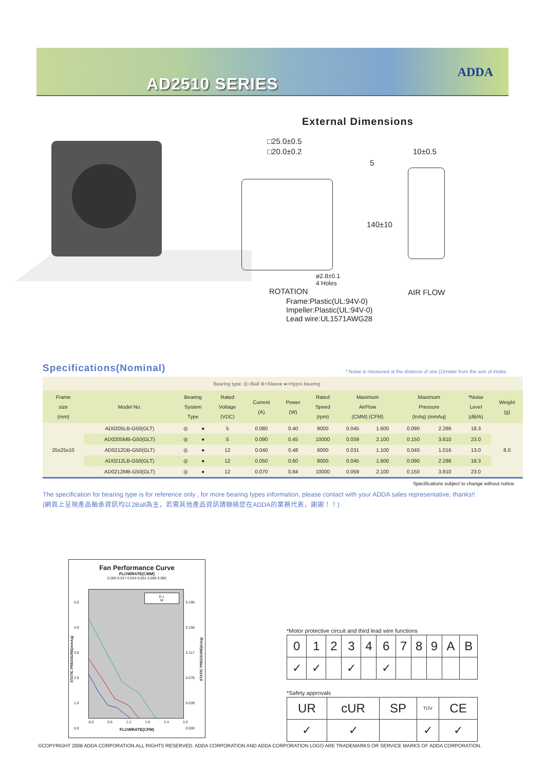AD2510 SERIES
ADDA
External Dimensions
□25.0±0.5
□20.0±0.2
5
140±10
10±0.5
ø2.8±0.1
4 Holes
ROTATION AIR FLOW
Frame:Plastic(UL:94V-0)
Impeller:Plastic(UL:94V-0)
Lead wire:UL1571AWG28
Specifications(Nominal)
*:Noise is measured at the distance of one (1)meter from the axis of intake.
| Bearing type: ◎=Ball ※=Sleeve ●=Hypro bearing | | | | | | | | | | | | | |
| Frame size (mm) | Model No. | Bearing System Type | | Rated Voltage (VDC) | Current (A) | Power (W) | Rated Speed (rpm) | Maximum AirFlow (CMM) (CFM) | | Maximum Pressure (InAq) (mmAq) | | *Noise Level (dB/A) | Weight (g) |
| 25x25x10 | AD0205LB-G50(GLT) | ◎ | ● | 5 | 0.080 | 0.40 | 8000 | 0.045 | 1.600 | 0.090 | 2.286 | 18.3 | 8.0 |
| | AD0205MB-G50(GLT) | ◎ | ● | 5 | 0.090 | 0.45 | 10000 | 0.059 | 2.100 | 0.150 | 3.810 | 23.0 | |
| | AD0212DB-G50(GLT) | ◎ | ● | 12 | 0.040 | 0.48 | 6000 | 0.031 | 1.100 | 0.040 | 1.016 | 13.0 | |
| | AD0212LB-G50(GLT) | ◎ | ● | 12 | 0.050 | 0.60 | 8000 | 0.045 | 1.600 | 0.090 | 2.286 | 18.3 | |
| | AD0212MB-G50(GLT) | ◎ | ● | 12 | 0.070 | 0.84 | 10000 | 0.059 | 2.100 | 0.150 | 3.810 | 23.0 | |
Specifications subject to change without notice.
The specification for bearing type is for reference only , for more bearing types information, please contact with your ADDA sales representative, thanks!!
(網頁上呈現產品軸承資訊均以2Ball為主，若需其他產品資訊請聯絡您在ADDA的業務代表，謝謝！！)
Fan Performance Curve
FLOWRATE(CMM)
0.000 0.017 0.034 0.051 0.068 0.085
D L
M
5.0
4.0
3.0
2.0
1.0
0.0
0.195
0.156
0.117
0.078
0.039
0.000
0.0 0.6 1.2 1.8 2.4 3.0
FLOWRATE(CFM)
STATIC PRESSURE(mmAq) STATIC PRESSURE(InAq)
*Motor protective circuit and third lead wire functions
| 0 | 1 | 2 | 3 | 4 | 6 | 7 | 8 | 9 | A | B |
| ✓ | ✓ | | ✓ | | ✓ | | | | | |
*Safety approvals
| UR | cUR | SP | TÜV | CE |
| ✓ | ✓ | | ✓ | ✓ |
©COPYRIGHT 2008 ADDA CORPORATION.ALL RIGHTS RESERVED. ADDA CORPORATION AND ADDA CORPORATION LOGO ARE TRADEMARKS OR SERVICE MARKS OF ADDA CORPORATION.